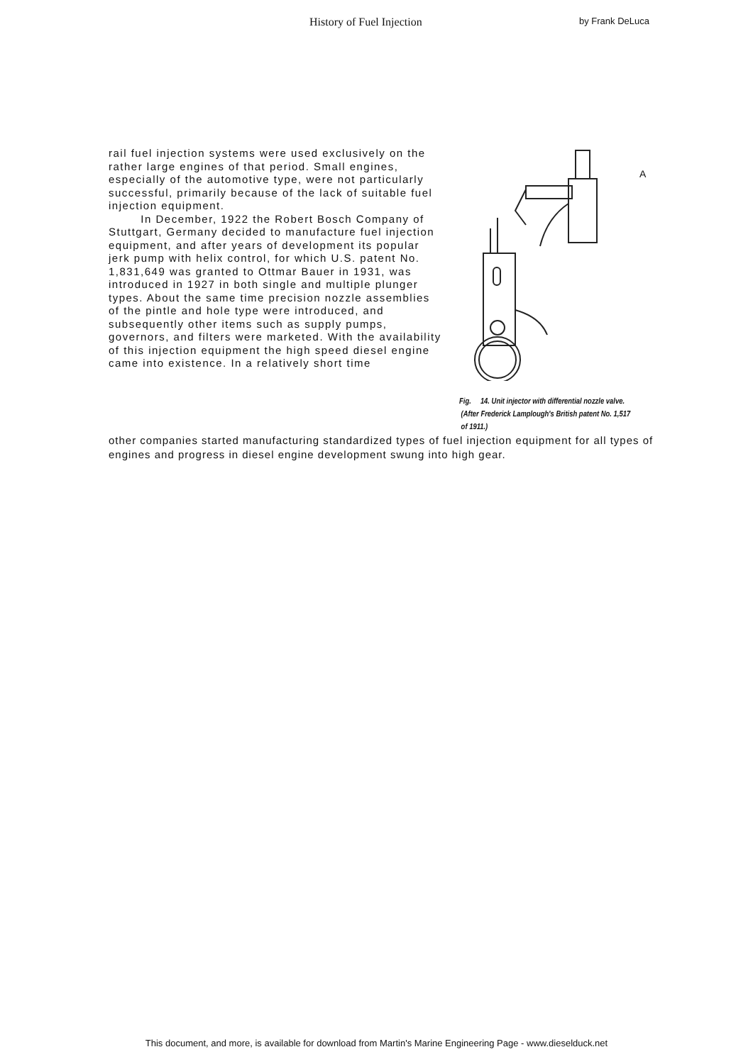History of Fuel Injection
by Frank DeLuca
rail fuel injection systems were used exclusively on the rather large engines of that period. Small engines, especially of the automotive type, were not particularly successful, primarily because of the lack of suitable fuel injection equipment.
In December, 1922 the Robert Bosch Company of Stuttgart, Germany decided to manufacture fuel injection equipment, and after years of development its popular jerk pump with helix control, for which U.S. patent No. 1,831,649 was granted to Ottmar Bauer in 1931, was introduced in 1927 in both single and multiple plunger types. About the same time precision nozzle assemblies of the pintle and hole type were introduced, and subsequently other items such as supply pumps, governors, and filters were marketed. With the availability of this injection equipment the high speed diesel engine came into existence. In a relatively short time
A
Fig. 14. Unit injector with differential nozzle valve.
(After Frederick Lamplough's British patent No. 1,517
of 1911.)
other companies started manufacturing standardized types of fuel injection equipment for all types of engines and progress in diesel engine development swung into high gear.
This document, and more, is available for download from Martin's Marine Engineering Page - www.dieselduck.net